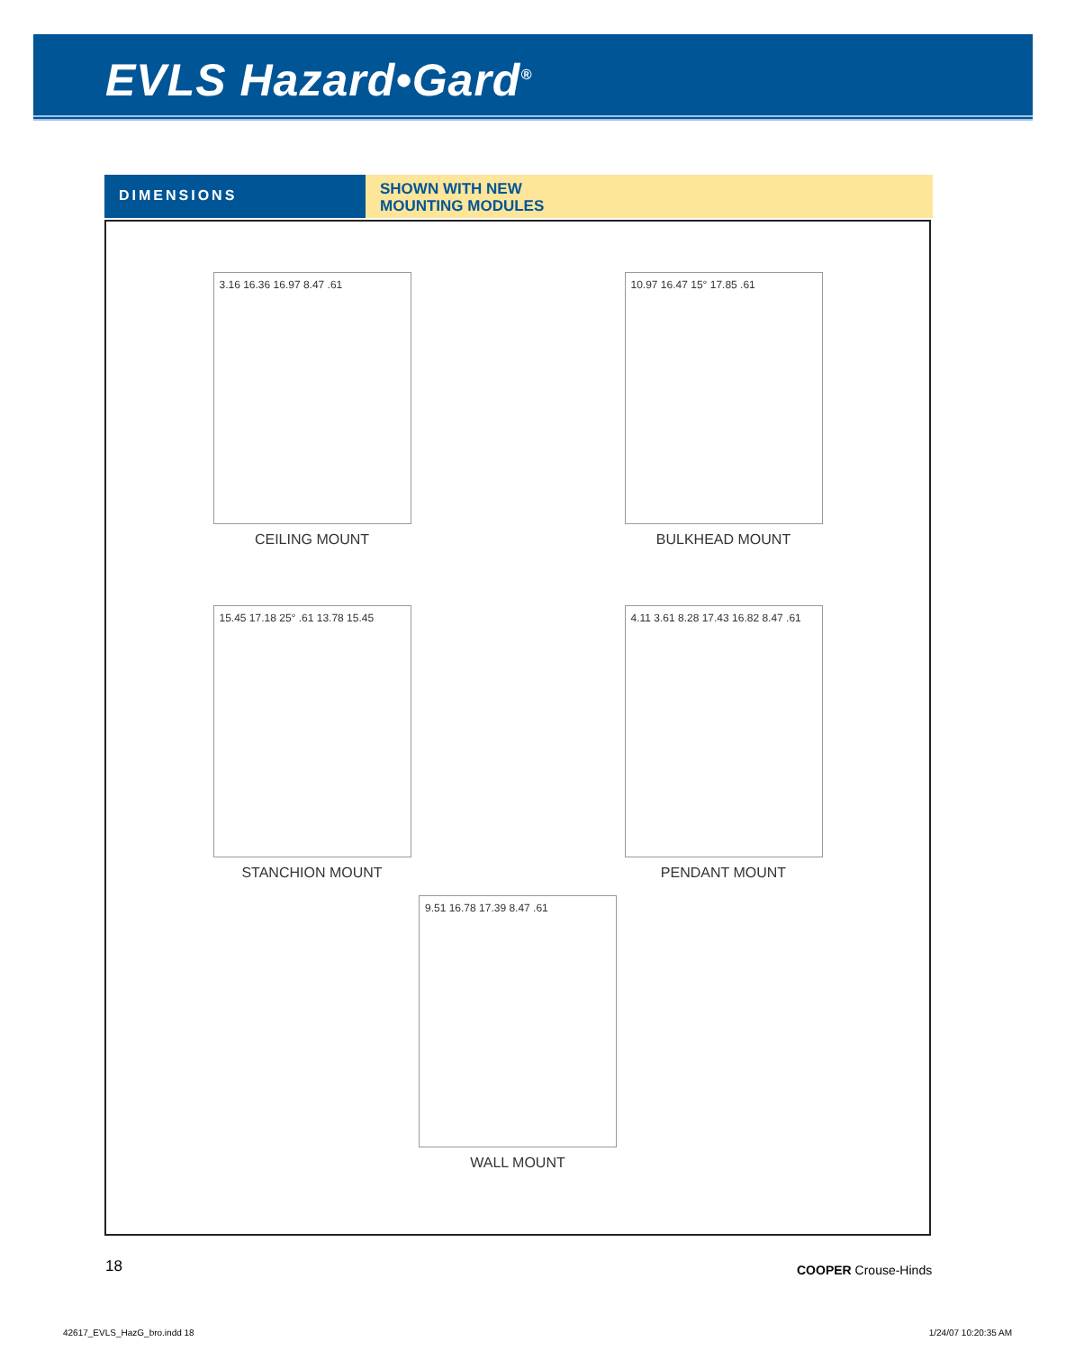EVLS Hazard•Gard<sup>®</sup>
DIMENSIONS
SHOWN WITH NEW
MOUNTING MODULES
3.16 16.36 16.97 8.47 .61
CEILING MOUNT
10.97 16.47 15° 17.85 .61
BULKHEAD MOUNT
15.45 17.18 25° .61 13.78 15.45
STANCHION MOUNT
4.11 3.61 8.28 17.43 16.82 8.47 .61
PENDANT MOUNT
9.51 16.78 17.39 8.47 .61
WALL MOUNT
18 COOPER Crouse-Hinds
42617_EVLS_HazG_bro.indd 18 1/24/07 10:20:35 AM